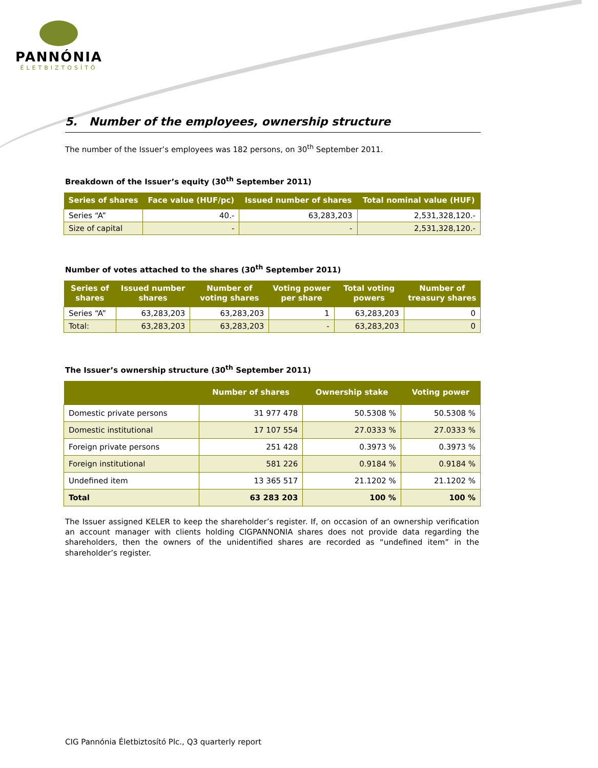PANNÓNIA
ÉLETBIZTOSÍTÓ
5. Number of the employees, ownership structure
The number of the Issuer’s employees was 182 persons, on 30<sup>th</sup> September 2011.
Breakdown of the Issuer’s equity (30<sup>th</sup> September 2011)
| Series of shares | Face value (HUF/pc) | Issued number of shares | Total nominal value (HUF) |
| --- | --- | --- | --- |
| Series “A” | 40.- | 63,283,203 | 2,531,328,120.- |
| Size of capital | - | - | 2,531,328,120.- |
Number of votes attached to the shares (30<sup>th</sup> September 2011)
| Series of shares | Issued number shares | Number of voting shares | Voting power per share | Total voting powers | Number of treasury shares |
| --- | --- | --- | --- | --- | --- |
| Series “A” | 63,283,203 | 63,283,203 | 1 | 63,283,203 | 0 |
| Total: | 63,283,203 | 63,283,203 | - | 63,283,203 | 0 |
The Issuer’s ownership structure (30<sup>th</sup> September 2011)
| | Number of shares | Ownership stake | Voting power |
| --- | --- | --- | --- |
| Domestic private persons | 31 977 478 | 50.5308 % | 50.5308 % |
| Domestic institutional | 17 107 554 | 27.0333 % | 27.0333 % |
| Foreign private persons | 251 428 | 0.3973 % | 0.3973 % |
| Foreign institutional | 581 226 | 0.9184 % | 0.9184 % |
| Undefined item | 13 365 517 | 21.1202 % | 21.1202 % |
| Total | 63 283 203 | 100 % | 100 % |
The Issuer assigned KELER to keep the shareholder’s register. If, on occasion of an ownership verification an account manager with clients holding CIGPANNONIA shares does not provide data regarding the shareholders, then the owners of the unidentified shares are recorded as “undefined item” in the shareholder’s register.
CIG Pannónia Életbiztosító Plc., Q3 quarterly report